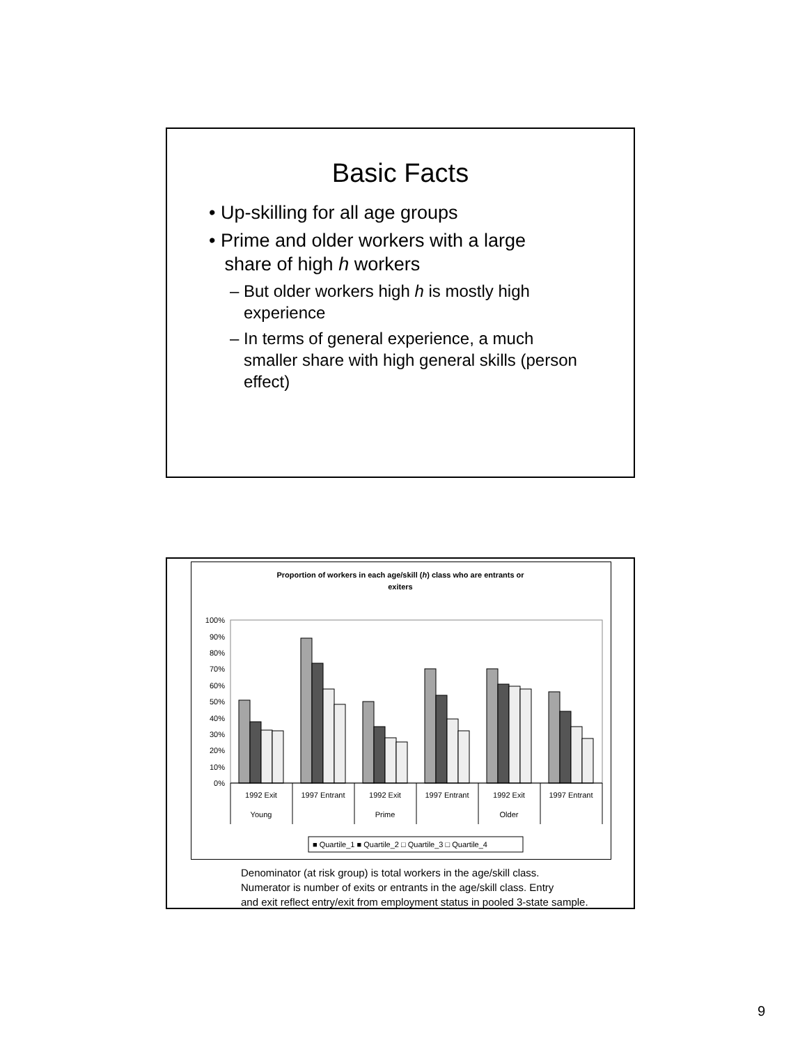Basic Facts
• Up-skilling for all age groups
• Prime and older workers with a large
share of high h workers
– But older workers high h is mostly high
experience
– In terms of general experience, a much
smaller share with high general skills (person
effect)
Proportion of workers in each age/skill (h) class who are entrants or
exiters
0%
10%
20%
30%
40%
50%
60%
70%
80%
90%
100%
1992 Exit
1997 Entrant
1992 Exit
1997 Entrant
1992 Exit
1997 Entrant
Young
Prime
Older
■ Quartile_1 ■ Quartile_2 □ Quartile_3 □ Quartile_4
Denominator (at risk group) is total workers in the age/skill class.
Numerator is number of exits or entrants in the age/skill class. Entry
and exit reflect entry/exit from employment status in pooled 3-state sample.
9